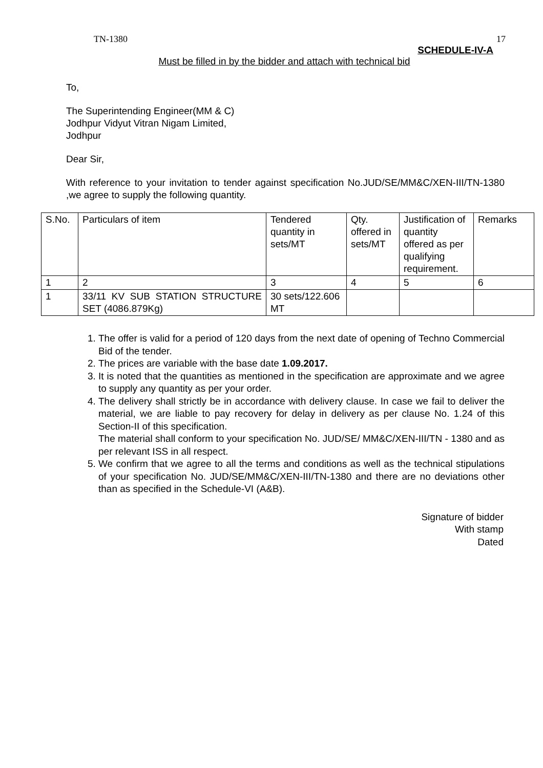TN-1380 17
SCHEDULE-IV-A
Must be filled in by the bidder and attach with technical bid
To,
The Superintending Engineer(MM & C)
Jodhpur Vidyut Vitran Nigam Limited,
Jodhpur
Dear Sir,
With reference to your invitation to tender against specification No.JUD/SE/MM&C/XEN-III/TN-1380 ,we agree to supply the following quantity.
| S.No. | Particulars of item | Tendered quantity in sets/MT | Qty. offered in sets/MT | Justification of quantity offered as per qualifying requirement. | Remarks |
| 1 | 2 | 3 | 4 | 5 | 6 |
| 1 | 33/11 KV SUB STATION STRUCTURE SET (4086.879Kg) | 30 sets/122.606 MT | | | |
1. The offer is valid for a period of 120 days from the next date of opening of Techno Commercial Bid of the tender.
2. The prices are variable with the base date 1.09.2017.
3. It is noted that the quantities as mentioned in the specification are approximate and we agree to supply any quantity as per your order.
4. The delivery shall strictly be in accordance with delivery clause. In case we fail to deliver the material, we are liable to pay recovery for delay in delivery as per clause No. 1.24 of this Section-II of this specification.
The material shall conform to your specification No. JUD/SE/ MM&C/XEN-III/TN - 1380 and as per relevant ISS in all respect.
5. We confirm that we agree to all the terms and conditions as well as the technical stipulations of your specification No. JUD/SE/MM&C/XEN-III/TN-1380 and there are no deviations other than as specified in the Schedule-VI (A&B).
Signature of bidder
With stamp
Dated